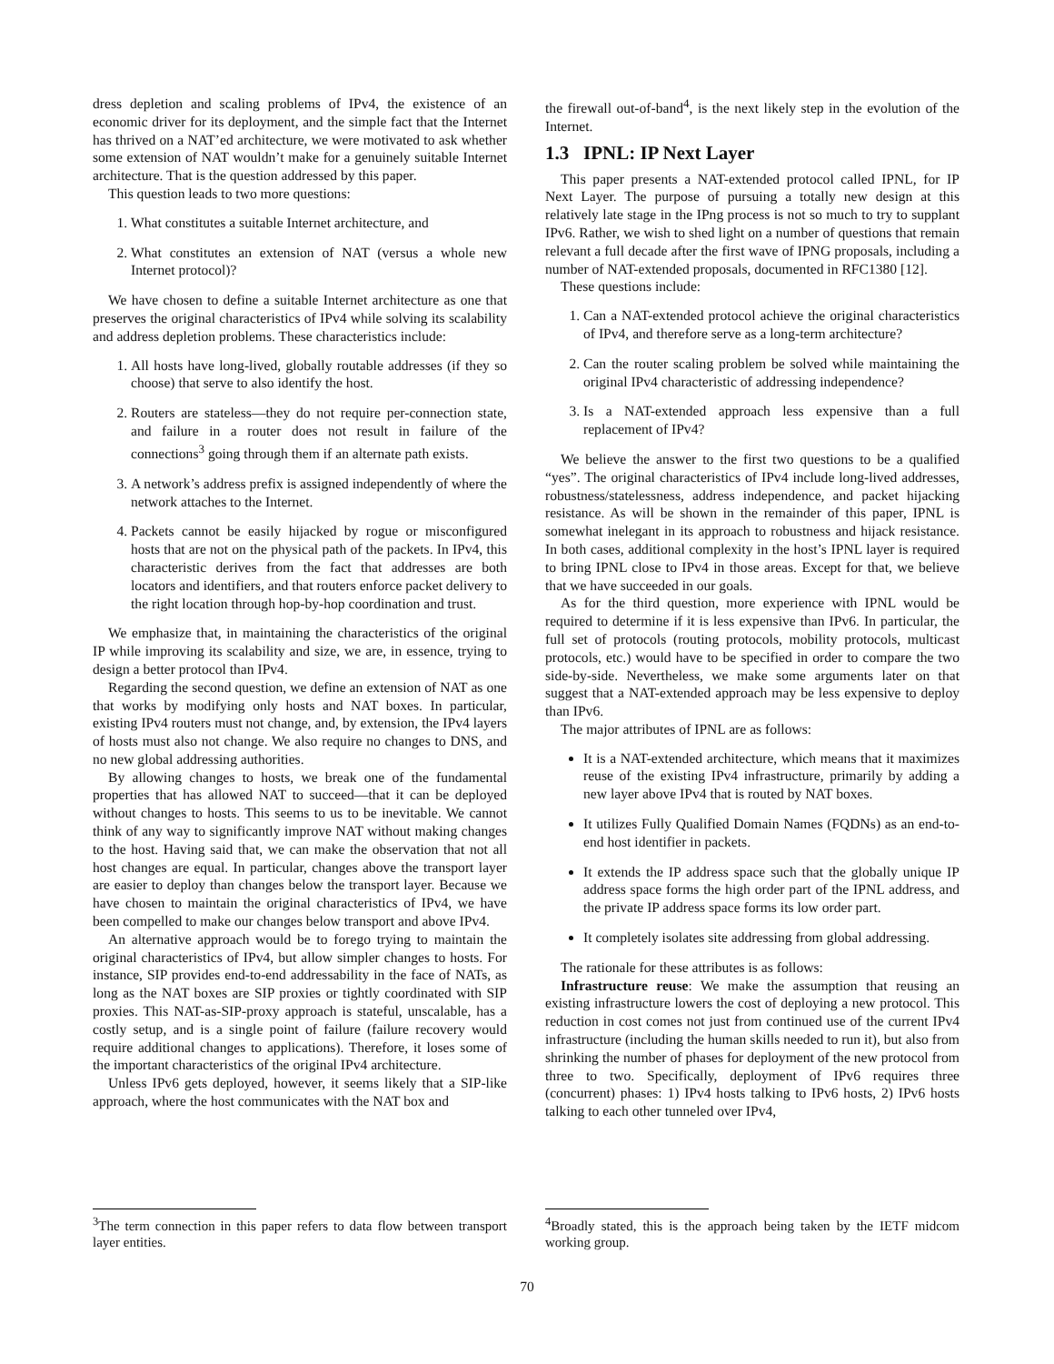dress depletion and scaling problems of IPv4, the existence of an economic driver for its deployment, and the simple fact that the Internet has thrived on a NAT’ed architecture, we were motivated to ask whether some extension of NAT wouldn’t make for a genuinely suitable Internet architecture. That is the question addressed by this paper.
This question leads to two more questions:
1. What constitutes a suitable Internet architecture, and
2. What constitutes an extension of NAT (versus a whole new Internet protocol)?
We have chosen to define a suitable Internet architecture as one that preserves the original characteristics of IPv4 while solving its scalability and address depletion problems. These characteristics include:
1. All hosts have long-lived, globally routable addresses (if they so choose) that serve to also identify the host.
2. Routers are stateless—they do not require per-connection state, and failure in a router does not result in failure of the connections<sup>3</sup> going through them if an alternate path exists.
3. A network’s address prefix is assigned independently of where the network attaches to the Internet.
4. Packets cannot be easily hijacked by rogue or misconfigured hosts that are not on the physical path of the packets. In IPv4, this characteristic derives from the fact that addresses are both locators and identifiers, and that routers enforce packet delivery to the right location through hop-by-hop coordination and trust.
We emphasize that, in maintaining the characteristics of the original IP while improving its scalability and size, we are, in essence, trying to design a better protocol than IPv4.
Regarding the second question, we define an extension of NAT as one that works by modifying only hosts and NAT boxes. In particular, existing IPv4 routers must not change, and, by extension, the IPv4 layers of hosts must also not change. We also require no changes to DNS, and no new global addressing authorities.
By allowing changes to hosts, we break one of the fundamental properties that has allowed NAT to succeed—that it can be deployed without changes to hosts. This seems to us to be inevitable. We cannot think of any way to significantly improve NAT without making changes to the host. Having said that, we can make the observation that not all host changes are equal. In particular, changes above the transport layer are easier to deploy than changes below the transport layer. Because we have chosen to maintain the original characteristics of IPv4, we have been compelled to make our changes below transport and above IPv4.
An alternative approach would be to forego trying to maintain the original characteristics of IPv4, but allow simpler changes to hosts. For instance, SIP provides end-to-end addressability in the face of NATs, as long as the NAT boxes are SIP proxies or tightly coordinated with SIP proxies. This NAT-as-SIP-proxy approach is stateful, unscalable, has a costly setup, and is a single point of failure (failure recovery would require additional changes to applications). Therefore, it loses some of the important characteristics of the original IPv4 architecture.
Unless IPv6 gets deployed, however, it seems likely that a SIP-like approach, where the host communicates with the NAT box and
<sup>3</sup> The term connection in this paper refers to data flow between transport layer entities.
the firewall out-of-band<sup>4</sup>, is the next likely step in the evolution of the Internet.
1.3 IPNL: IP Next Layer
This paper presents a NAT-extended protocol called IPNL, for IP Next Layer. The purpose of pursuing a totally new design at this relatively late stage in the IPng process is not so much to try to supplant IPv6. Rather, we wish to shed light on a number of questions that remain relevant a full decade after the first wave of IPNG proposals, including a number of NAT-extended proposals, documented in RFC1380 [12].
These questions include:
1. Can a NAT-extended protocol achieve the original characteristics of IPv4, and therefore serve as a long-term architecture?
2. Can the router scaling problem be solved while maintaining the original IPv4 characteristic of addressing independence?
3. Is a NAT-extended approach less expensive than a full replacement of IPv4?
We believe the answer to the first two questions to be a qualified “yes”. The original characteristics of IPv4 include long-lived addresses, robustness/statelessness, address independence, and packet hijacking resistance. As will be shown in the remainder of this paper, IPNL is somewhat inelegant in its approach to robustness and hijack resistance. In both cases, additional complexity in the host’s IPNL layer is required to bring IPNL close to IPv4 in those areas. Except for that, we believe that we have succeeded in our goals.
As for the third question, more experience with IPNL would be required to determine if it is less expensive than IPv6. In particular, the full set of protocols (routing protocols, mobility protocols, multicast protocols, etc.) would have to be specified in order to compare the two side-by-side. Nevertheless, we make some arguments later on that suggest that a NAT-extended approach may be less expensive to deploy than IPv6.
The major attributes of IPNL are as follows:
It is a NAT-extended architecture, which means that it maximizes reuse of the existing IPv4 infrastructure, primarily by adding a new layer above IPv4 that is routed by NAT boxes.
It utilizes Fully Qualified Domain Names (FQDNs) as an end-to-end host identifier in packets.
It extends the IP address space such that the globally unique IP address space forms the high order part of the IPNL address, and the private IP address space forms its low order part.
It completely isolates site addressing from global addressing.
The rationale for these attributes is as follows:
Infrastructure reuse: We make the assumption that reusing an existing infrastructure lowers the cost of deploying a new protocol. This reduction in cost comes not just from continued use of the current IPv4 infrastructure (including the human skills needed to run it), but also from shrinking the number of phases for deployment of the new protocol from three to two. Specifically, deployment of IPv6 requires three (concurrent) phases: 1) IPv4 hosts talking to IPv6 hosts, 2) IPv6 hosts talking to each other tunneled over IPv4,
<sup>4</sup> Broadly stated, this is the approach being taken by the IETF midcom working group.
70